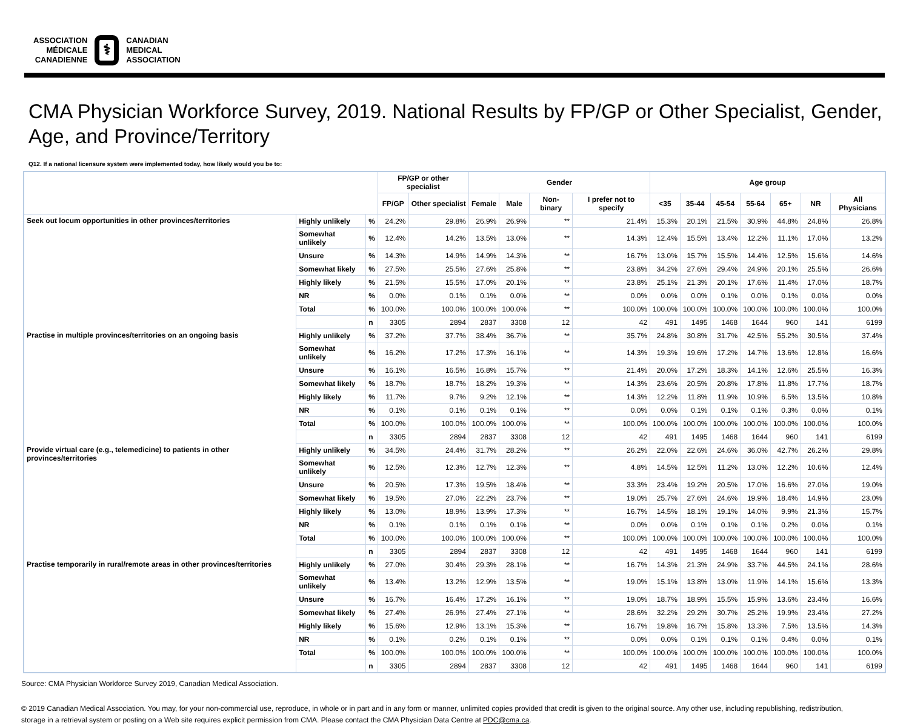ASSOCIATION
MÉDICALE
CANADIENNE
⚕
CANADIAN
MEDICAL
ASSOCIATION
CMA Physician Workforce Survey, 2019. National Results by FP/GP or Other Specialist, Gender, Age, and Province/Territory
Q12. If a national licensure system were implemented today, how likely would you be to:
| | | | FP/GP or other specialist | | Gender | | | | Age group | | | | | | |
| --- | --- | --- | --- | --- | --- | --- | --- | --- | --- | --- | --- | --- | --- | --- | --- |
| | | | FP/GP | Other specialist | Female | Male | Non-binary | I prefer not to specify | <35 | 35-44 | 45-54 | 55-64 | 65+ | NR | All Physicians |
| Seek out locum opportunities in other provinces/territories | Highly unlikely | % | 24.2% | 29.8% | 26.9% | 26.9% | ** | 21.4% | 15.3% | 20.1% | 21.5% | 30.9% | 44.8% | 24.8% | 26.8% |
| | Somewhat unlikely | % | 12.4% | 14.2% | 13.5% | 13.0% | ** | 14.3% | 12.4% | 15.5% | 13.4% | 12.2% | 11.1% | 17.0% | 13.2% |
| | Unsure | % | 14.3% | 14.9% | 14.9% | 14.3% | ** | 16.7% | 13.0% | 15.7% | 15.5% | 14.4% | 12.5% | 15.6% | 14.6% |
| | Somewhat likely | % | 27.5% | 25.5% | 27.6% | 25.8% | ** | 23.8% | 34.2% | 27.6% | 29.4% | 24.9% | 20.1% | 25.5% | 26.6% |
| | Highly likely | % | 21.5% | 15.5% | 17.0% | 20.1% | ** | 23.8% | 25.1% | 21.3% | 20.1% | 17.6% | 11.4% | 17.0% | 18.7% |
| | NR | % | 0.0% | 0.1% | 0.1% | 0.0% | ** | 0.0% | 0.0% | 0.0% | 0.1% | 0.0% | 0.1% | 0.0% | 0.0% |
| | Total | % | 100.0% | 100.0% | 100.0% | 100.0% | ** | 100.0% | 100.0% | 100.0% | 100.0% | 100.0% | 100.0% | 100.0% | 100.0% |
| | | n | 3305 | 2894 | 2837 | 3308 | 12 | 42 | 491 | 1495 | 1468 | 1644 | 960 | 141 | 6199 |
| Practise in multiple provinces/territories on an ongoing basis | Highly unlikely | % | 37.2% | 37.7% | 38.4% | 36.7% | ** | 35.7% | 24.8% | 30.8% | 31.7% | 42.5% | 55.2% | 30.5% | 37.4% |
| | Somewhat unlikely | % | 16.2% | 17.2% | 17.3% | 16.1% | ** | 14.3% | 19.3% | 19.6% | 17.2% | 14.7% | 13.6% | 12.8% | 16.6% |
| | Unsure | % | 16.1% | 16.5% | 16.8% | 15.7% | ** | 21.4% | 20.0% | 17.2% | 18.3% | 14.1% | 12.6% | 25.5% | 16.3% |
| | Somewhat likely | % | 18.7% | 18.7% | 18.2% | 19.3% | ** | 14.3% | 23.6% | 20.5% | 20.8% | 17.8% | 11.8% | 17.7% | 18.7% |
| | Highly likely | % | 11.7% | 9.7% | 9.2% | 12.1% | ** | 14.3% | 12.2% | 11.8% | 11.9% | 10.9% | 6.5% | 13.5% | 10.8% |
| | NR | % | 0.1% | 0.1% | 0.1% | 0.1% | ** | 0.0% | 0.0% | 0.1% | 0.1% | 0.1% | 0.3% | 0.0% | 0.1% |
| | Total | % | 100.0% | 100.0% | 100.0% | 100.0% | ** | 100.0% | 100.0% | 100.0% | 100.0% | 100.0% | 100.0% | 100.0% | 100.0% |
| | | n | 3305 | 2894 | 2837 | 3308 | 12 | 42 | 491 | 1495 | 1468 | 1644 | 960 | 141 | 6199 |
| Provide virtual care (e.g., telemedicine) to patients in other provinces/territories | Highly unlikely | % | 34.5% | 24.4% | 31.7% | 28.2% | ** | 26.2% | 22.0% | 22.6% | 24.6% | 36.0% | 42.7% | 26.2% | 29.8% |
| | Somewhat unlikely | % | 12.5% | 12.3% | 12.7% | 12.3% | ** | 4.8% | 14.5% | 12.5% | 11.2% | 13.0% | 12.2% | 10.6% | 12.4% |
| | Unsure | % | 20.5% | 17.3% | 19.5% | 18.4% | ** | 33.3% | 23.4% | 19.2% | 20.5% | 17.0% | 16.6% | 27.0% | 19.0% |
| | Somewhat likely | % | 19.5% | 27.0% | 22.2% | 23.7% | ** | 19.0% | 25.7% | 27.6% | 24.6% | 19.9% | 18.4% | 14.9% | 23.0% |
| | Highly likely | % | 13.0% | 18.9% | 13.9% | 17.3% | ** | 16.7% | 14.5% | 18.1% | 19.1% | 14.0% | 9.9% | 21.3% | 15.7% |
| | NR | % | 0.1% | 0.1% | 0.1% | 0.1% | ** | 0.0% | 0.0% | 0.1% | 0.1% | 0.1% | 0.2% | 0.0% | 0.1% |
| | Total | % | 100.0% | 100.0% | 100.0% | 100.0% | ** | 100.0% | 100.0% | 100.0% | 100.0% | 100.0% | 100.0% | 100.0% | 100.0% |
| | | n | 3305 | 2894 | 2837 | 3308 | 12 | 42 | 491 | 1495 | 1468 | 1644 | 960 | 141 | 6199 |
| Practise temporarily in rural/remote areas in other provinces/territories | Highly unlikely | % | 27.0% | 30.4% | 29.3% | 28.1% | ** | 16.7% | 14.3% | 21.3% | 24.9% | 33.7% | 44.5% | 24.1% | 28.6% |
| | Somewhat unlikely | % | 13.4% | 13.2% | 12.9% | 13.5% | ** | 19.0% | 15.1% | 13.8% | 13.0% | 11.9% | 14.1% | 15.6% | 13.3% |
| | Unsure | % | 16.7% | 16.4% | 17.2% | 16.1% | ** | 19.0% | 18.7% | 18.9% | 15.5% | 15.9% | 13.6% | 23.4% | 16.6% |
| | Somewhat likely | % | 27.4% | 26.9% | 27.4% | 27.1% | ** | 28.6% | 32.2% | 29.2% | 30.7% | 25.2% | 19.9% | 23.4% | 27.2% |
| | Highly likely | % | 15.6% | 12.9% | 13.1% | 15.3% | ** | 16.7% | 19.8% | 16.7% | 15.8% | 13.3% | 7.5% | 13.5% | 14.3% |
| | NR | % | 0.1% | 0.2% | 0.1% | 0.1% | ** | 0.0% | 0.0% | 0.1% | 0.1% | 0.1% | 0.4% | 0.0% | 0.1% |
| | Total | % | 100.0% | 100.0% | 100.0% | 100.0% | ** | 100.0% | 100.0% | 100.0% | 100.0% | 100.0% | 100.0% | 100.0% | 100.0% |
| | | n | 3305 | 2894 | 2837 | 3308 | 12 | 42 | 491 | 1495 | 1468 | 1644 | 960 | 141 | 6199 |
Source: CMA Physician Workforce Survey 2019, Canadian Medical Association.
© 2019 Canadian Medical Association. You may, for your non-commercial use, reproduce, in whole or in part and in any form or manner, unlimited copies provided that credit is given to the original source. Any other use, including republishing, redistribution, storage in a retrieval system or posting on a Web site requires explicit permission from CMA. Please contact the CMA Physician Data Centre at PDC@cma.ca.